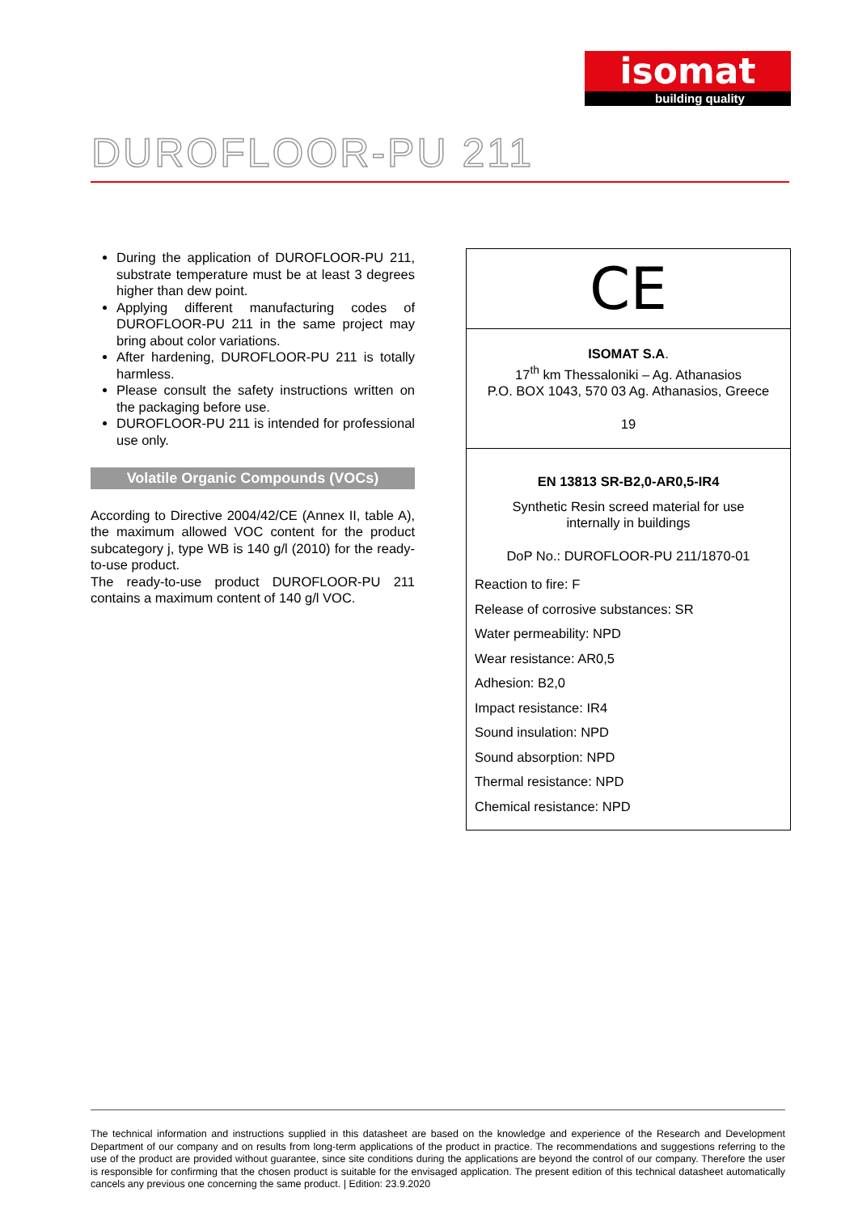isomat
building quality
DUROFLOOR-PU 211
During the application of DUROFLOOR-PU 211, substrate temperature must be at least 3 degrees higher than dew point.
Applying different manufacturing codes of DUROFLOOR-PU 211 in the same project may bring about color variations.
After hardening, DUROFLOOR-PU 211 is totally harmless.
Please consult the safety instructions written on the packaging before use.
DUROFLOOR-PU 211 is intended for professional use only.
Volatile Organic Compounds (VOCs)
According to Directive 2004/42/CE (Annex II, table A), the maximum allowed VOC content for the product subcategory j, type WB is 140 g/l (2010) for the ready-to-use product.
The ready-to-use product DUROFLOOR-PU 211 contains a maximum content of 140 g/l VOC.
CE
ISOMAT S.A.
17<sup>th</sup> km Thessaloniki – Ag. Athanasios
P.O. BOX 1043, 570 03 Ag. Athanasios, Greece
19
EN 13813 SR-B2,0-AR0,5-IR4
Synthetic Resin screed material for use
internally in buildings
DoP No.: DUROFLOOR-PU 211/1870-01
Reaction to fire: F
Release of corrosive substances: SR
Water permeability: NPD
Wear resistance: AR0,5
Adhesion: B2,0
Impact resistance: IR4
Sound insulation: NPD
Sound absorption: NPD
Thermal resistance: NPD
Chemical resistance: NPD
The technical information and instructions supplied in this datasheet are based on the knowledge and experience of the Research and Development Department of our company and on results from long-term applications of the product in practice. The recommendations and suggestions referring to the use of the product are provided without guarantee, since site conditions during the applications are beyond the control of our company. Therefore the user is responsible for confirming that the chosen product is suitable for the envisaged application. The present edition of this technical datasheet automatically cancels any previous one concerning the same product. | Edition: 23.9.2020